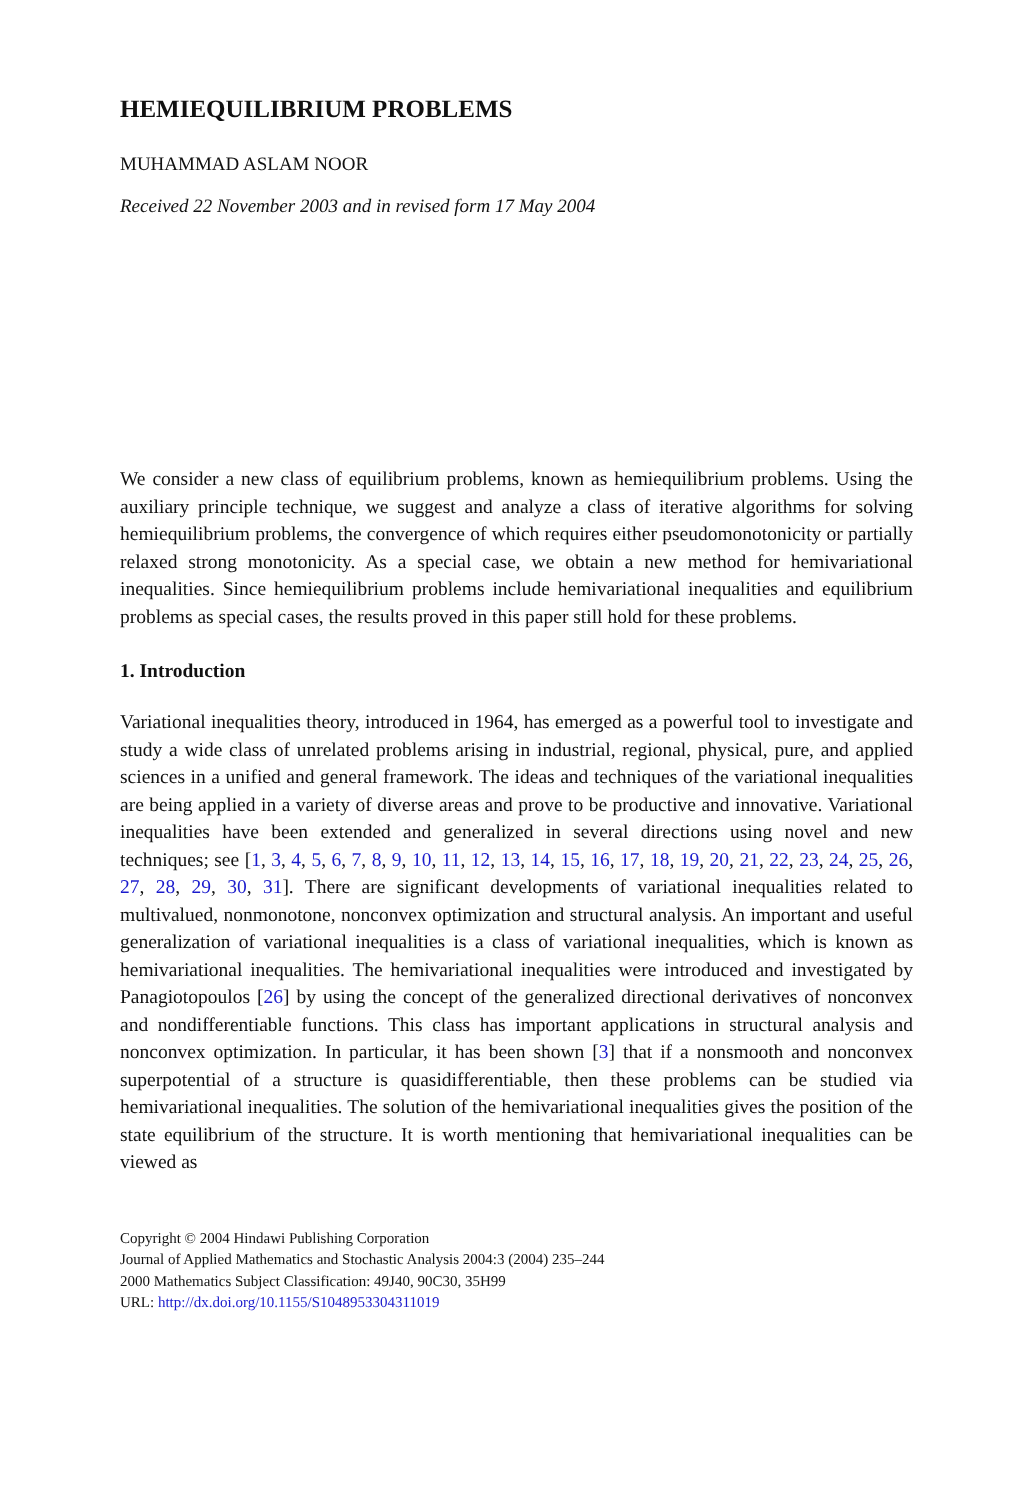HEMIEQUILIBRIUM PROBLEMS
MUHAMMAD ASLAM NOOR
Received 22 November 2003 and in revised form 17 May 2004
We consider a new class of equilibrium problems, known as hemiequilibrium problems. Using the auxiliary principle technique, we suggest and analyze a class of iterative algorithms for solving hemiequilibrium problems, the convergence of which requires either pseudomonotonicity or partially relaxed strong monotonicity. As a special case, we obtain a new method for hemivariational inequalities. Since hemiequilibrium problems include hemivariational inequalities and equilibrium problems as special cases, the results proved in this paper still hold for these problems.
1. Introduction
Variational inequalities theory, introduced in 1964, has emerged as a powerful tool to investigate and study a wide class of unrelated problems arising in industrial, regional, physical, pure, and applied sciences in a unified and general framework. The ideas and techniques of the variational inequalities are being applied in a variety of diverse areas and prove to be productive and innovative. Variational inequalities have been extended and generalized in several directions using novel and new techniques; see [1, 3, 4, 5, 6, 7, 8, 9, 10, 11, 12, 13, 14, 15, 16, 17, 18, 19, 20, 21, 22, 23, 24, 25, 26, 27, 28, 29, 30, 31]. There are significant developments of variational inequalities related to multivalued, nonmonotone, nonconvex optimization and structural analysis. An important and useful generalization of variational inequalities is a class of variational inequalities, which is known as hemivariational inequalities. The hemivariational inequalities were introduced and investigated by Panagiotopoulos [26] by using the concept of the generalized directional derivatives of nonconvex and nondifferentiable functions. This class has important applications in structural analysis and nonconvex optimization. In particular, it has been shown [3] that if a nonsmooth and nonconvex superpotential of a structure is quasidifferentiable, then these problems can be studied via hemivariational inequalities. The solution of the hemivariational inequalities gives the position of the state equilibrium of the structure. It is worth mentioning that hemivariational inequalities can be viewed as
Copyright © 2004 Hindawi Publishing Corporation
Journal of Applied Mathematics and Stochastic Analysis 2004:3 (2004) 235–244
2000 Mathematics Subject Classification: 49J40, 90C30, 35H99
URL: http://dx.doi.org/10.1155/S1048953304311019